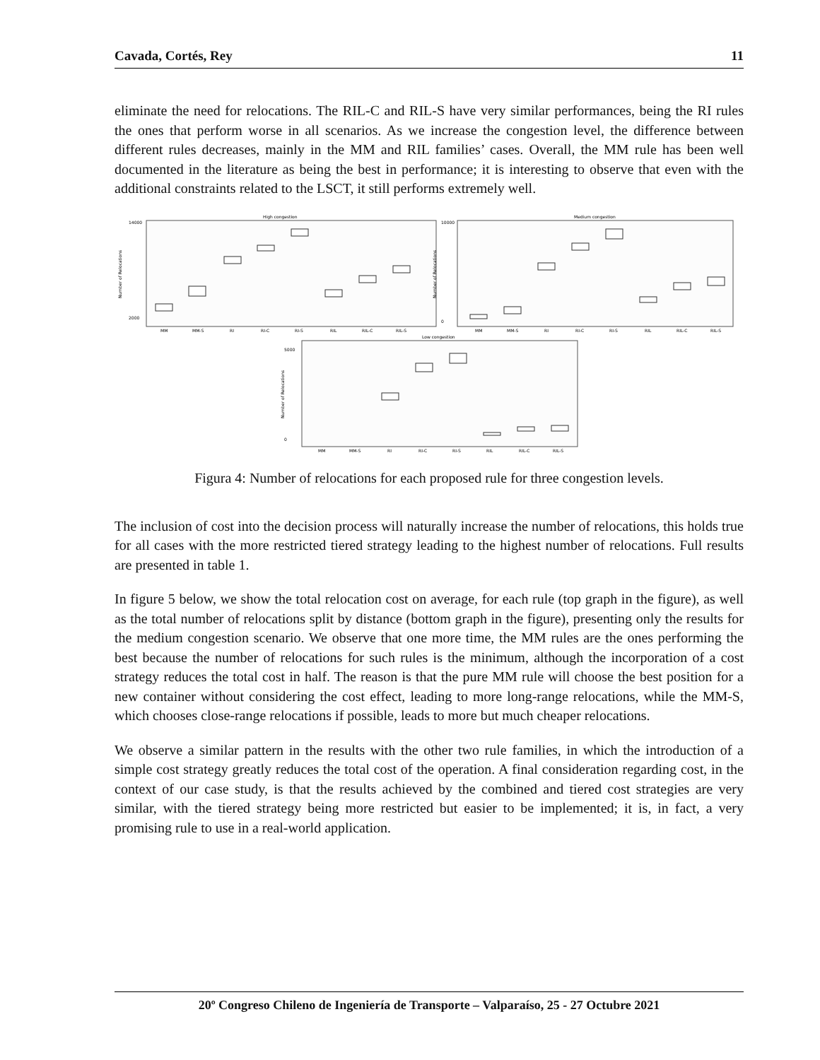Cavada, Cortés, Rey 11
eliminate the need for relocations. The RIL-C and RIL-S have very similar performances, being the RI rules the ones that perform worse in all scenarios. As we increase the congestion level, the difference between different rules decreases, mainly in the MM and RIL families’ cases. Overall, the MM rule has been well documented in the literature as being the best in performance; it is interesting to observe that even with the additional constraints related to the LSCT, it still performs extremely well.
High congestion
Medium congestion
Low congestion
Number of Relocations
Number of Relocations
Number of Relocations
14000
2000
10000
0
5000
0
MM
MM-S
RI
RI-C
RI-S
RIL
RIL-C
RIL-S
MM
MM-S
RI
RI-C
RI-S
RIL
RIL-C
RIL-S
MM
MM-S
RI
RI-C
RI-S
RIL
RIL-C
RIL-S
Figura 4: Number of relocations for each proposed rule for three congestion levels.
The inclusion of cost into the decision process will naturally increase the number of relocations, this holds true for all cases with the more restricted tiered strategy leading to the highest number of relocations. Full results are presented in table 1.
In figure 5 below, we show the total relocation cost on average, for each rule (top graph in the figure), as well as the total number of relocations split by distance (bottom graph in the figure), presenting only the results for the medium congestion scenario. We observe that one more time, the MM rules are the ones performing the best because the number of relocations for such rules is the minimum, although the incorporation of a cost strategy reduces the total cost in half. The reason is that the pure MM rule will choose the best position for a new container without considering the cost effect, leading to more long-range relocations, while the MM-S, which chooses close-range relocations if possible, leads to more but much cheaper relocations.
We observe a similar pattern in the results with the other two rule families, in which the introduction of a simple cost strategy greatly reduces the total cost of the operation. A final consideration regarding cost, in the context of our case study, is that the results achieved by the combined and tiered cost strategies are very similar, with the tiered strategy being more restricted but easier to be implemented; it is, in fact, a very promising rule to use in a real-world application.
20º Congreso Chileno de Ingeniería de Transporte – Valparaíso, 25 - 27 Octubre 2021